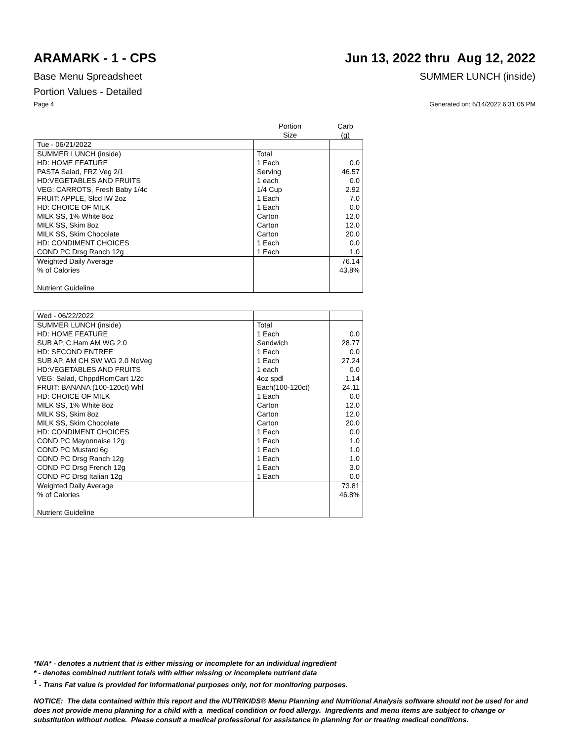ARAMARK - 1 - CPS Jun 13, 2022 thru Aug 12, 2022
Base Menu Spreadsheet SUMMER LUNCH (inside)
Portion Values - Detailed
Page 4 Generated on: 6/14/2022 6:31:05 PM
| | Portion Size | Carb (g) |
| --- | --- | --- |
| Tue - 06/21/2022 | | |
| SUMMER LUNCH (inside) | Total | |
| HD: HOME FEATURE | 1 Each | 0.0 |
| PASTA Salad, FRZ Veg 2/1 | Serving | 46.57 |
| HD:VEGETABLES AND FRUITS | 1 each | 0.0 |
| VEG: CARROTS, Fresh Baby 1/4c | 1/4 Cup | 2.92 |
| FRUIT: APPLE, Slcd IW 2oz | 1 Each | 7.0 |
| HD: CHOICE OF MILK | 1 Each | 0.0 |
| MILK SS, 1% White 8oz | Carton | 12.0 |
| MILK SS, Skim 8oz | Carton | 12.0 |
| MILK SS, Skim Chocolate | Carton | 20.0 |
| HD: CONDIMENT CHOICES | 1 Each | 0.0 |
| COND PC Drsg Ranch 12g | 1 Each | 1.0 |
| Weighted Daily Average | | 76.14 |
| % of Calories | | 43.8% |
| Nutrient Guideline | | |
| Wed - 06/22/2022 | | |
| SUMMER LUNCH (inside) | Total | |
| HD: HOME FEATURE | 1 Each | 0.0 |
| SUB AP, C.Ham AM WG 2.0 | Sandwich | 28.77 |
| HD: SECOND ENTREE | 1 Each | 0.0 |
| SUB AP, AM CH SW WG 2.0 NoVeg | 1 Each | 27.24 |
| HD:VEGETABLES AND FRUITS | 1 each | 0.0 |
| VEG: Salad, ChppdRomCart 1/2c | 4oz spdl | 1.14 |
| FRUIT: BANANA (100-120ct) Whl | Each(100-120ct) | 24.11 |
| HD: CHOICE OF MILK | 1 Each | 0.0 |
| MILK SS, 1% White 8oz | Carton | 12.0 |
| MILK SS, Skim 8oz | Carton | 12.0 |
| MILK SS, Skim Chocolate | Carton | 20.0 |
| HD: CONDIMENT CHOICES | 1 Each | 0.0 |
| COND PC Mayonnaise 12g | 1 Each | 1.0 |
| COND PC Mustard 6g | 1 Each | 1.0 |
| COND PC Drsg Ranch 12g | 1 Each | 1.0 |
| COND PC Drsg French 12g | 1 Each | 3.0 |
| COND PC Drsg Italian 12g | 1 Each | 0.0 |
| Weighted Daily Average | | 73.81 |
| % of Calories | | 46.8% |
| Nutrient Guideline | | |
*N/A* - denotes a nutrient that is either missing or incomplete for an individual ingredient
* - denotes combined nutrient totals with either missing or incomplete nutrient data
<sup>1</sup> - Trans Fat value is provided for informational purposes only, not for monitoring purposes.
NOTICE: The data contained within this report and the NUTRIKIDS® Menu Planning and Nutritional Analysis software should not be used for and does not provide menu planning for a child with a medical condition or food allergy. Ingredients and menu items are subject to change or substitution without notice. Please consult a medical professional for assistance in planning for or treating medical conditions.